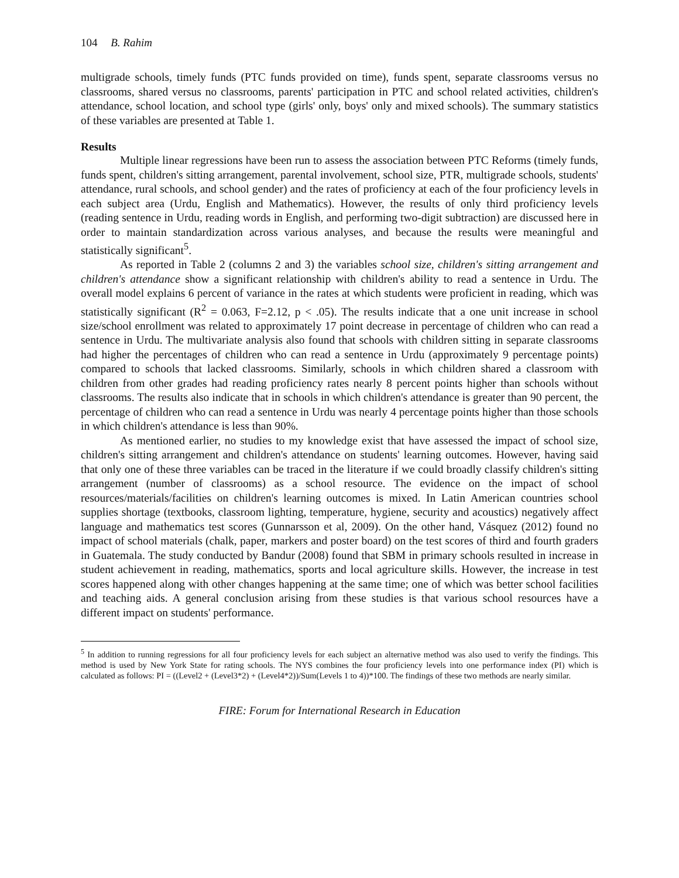104 B. Rahim
multigrade schools, timely funds (PTC funds provided on time), funds spent, separate classrooms versus no classrooms, shared versus no classrooms, parents' participation in PTC and school related activities, children's attendance, school location, and school type (girls' only, boys' only and mixed schools). The summary statistics of these variables are presented at Table 1.
Results
Multiple linear regressions have been run to assess the association between PTC Reforms (timely funds, funds spent, children's sitting arrangement, parental involvement, school size, PTR, multigrade schools, students' attendance, rural schools, and school gender) and the rates of proficiency at each of the four proficiency levels in each subject area (Urdu, English and Mathematics). However, the results of only third proficiency levels (reading sentence in Urdu, reading words in English, and performing two-digit subtraction) are discussed here in order to maintain standardization across various analyses, and because the results were meaningful and statistically significant<sup>5</sup>.
As reported in Table 2 (columns 2 and 3) the variables school size, children's sitting arrangement and children's attendance show a significant relationship with children's ability to read a sentence in Urdu. The overall model explains 6 percent of variance in the rates at which students were proficient in reading, which was statistically significant (R<sup>2</sup> = 0.063, F=2.12, p < .05). The results indicate that a one unit increase in school size/school enrollment was related to approximately 17 point decrease in percentage of children who can read a sentence in Urdu. The multivariate analysis also found that schools with children sitting in separate classrooms had higher the percentages of children who can read a sentence in Urdu (approximately 9 percentage points) compared to schools that lacked classrooms. Similarly, schools in which children shared a classroom with children from other grades had reading proficiency rates nearly 8 percent points higher than schools without classrooms. The results also indicate that in schools in which children's attendance is greater than 90 percent, the percentage of children who can read a sentence in Urdu was nearly 4 percentage points higher than those schools in which children's attendance is less than 90%.
As mentioned earlier, no studies to my knowledge exist that have assessed the impact of school size, children's sitting arrangement and children's attendance on students' learning outcomes. However, having said that only one of these three variables can be traced in the literature if we could broadly classify children's sitting arrangement (number of classrooms) as a school resource. The evidence on the impact of school resources/materials/facilities on children's learning outcomes is mixed. In Latin American countries school supplies shortage (textbooks, classroom lighting, temperature, hygiene, security and acoustics) negatively affect language and mathematics test scores (Gunnarsson et al, 2009). On the other hand, Vásquez (2012) found no impact of school materials (chalk, paper, markers and poster board) on the test scores of third and fourth graders in Guatemala. The study conducted by Bandur (2008) found that SBM in primary schools resulted in increase in student achievement in reading, mathematics, sports and local agriculture skills. However, the increase in test scores happened along with other changes happening at the same time; one of which was better school facilities and teaching aids. A general conclusion arising from these studies is that various school resources have a different impact on students' performance.
<sup>5</sup> In addition to running regressions for all four proficiency levels for each subject an alternative method was also used to verify the findings. This method is used by New York State for rating schools. The NYS combines the four proficiency levels into one performance index (PI) which is calculated as follows: PI = ((Level2 + (Level3*2) + (Level4*2))/Sum(Levels 1 to 4))*100. The findings of these two methods are nearly similar.
FIRE: Forum for International Research in Education